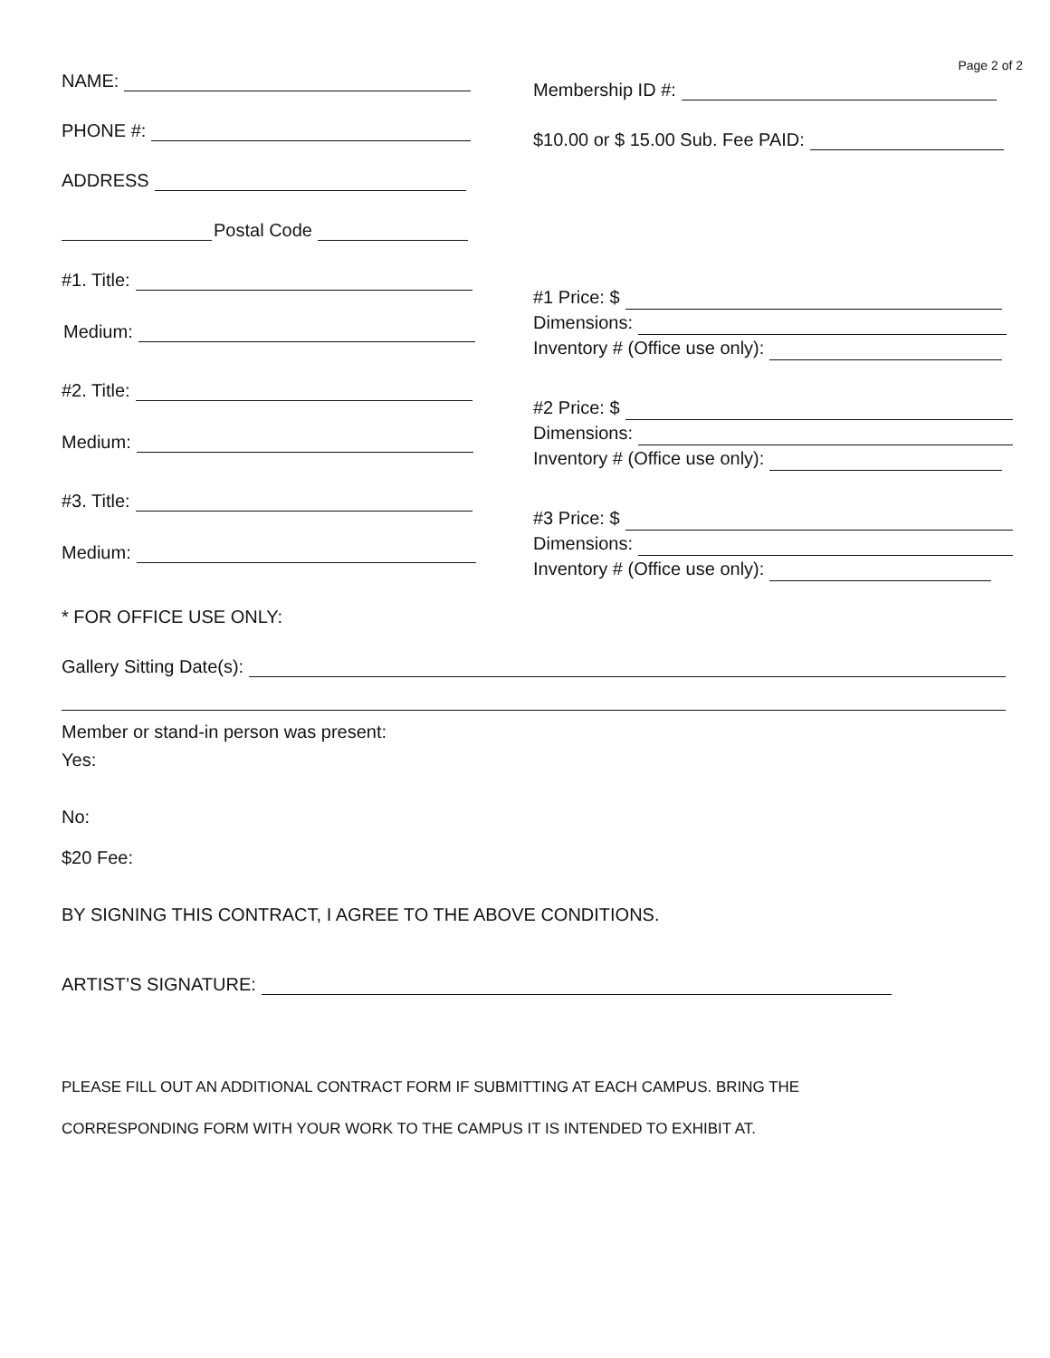Page 2 of 2
NAME:
PHONE #:
ADDRESS
Postal Code
Membership ID #:
$10.00 or $ 15.00 Sub. Fee PAID:
#1. Title:
Medium:
#1 Price: $
Dimensions:
Inventory # (Office use only):
#2. Title:
Medium:
#2 Price: $
Dimensions:
Inventory # (Office use only):
#3. Title:
Medium:
#3 Price: $
Dimensions:
Inventory # (Office use only):
* FOR OFFICE USE ONLY:
Gallery Sitting Date(s):
Member or stand-in person was present:
Yes:
No:
$20 Fee:
BY SIGNING THIS CONTRACT, I AGREE TO THE ABOVE CONDITIONS.
ARTIST’S SIGNATURE:
PLEASE FILL OUT AN ADDITIONAL CONTRACT FORM IF SUBMITTING AT EACH CAMPUS. BRING THE
CORRESPONDING FORM WITH YOUR WORK TO THE CAMPUS IT IS INTENDED TO EXHIBIT AT.